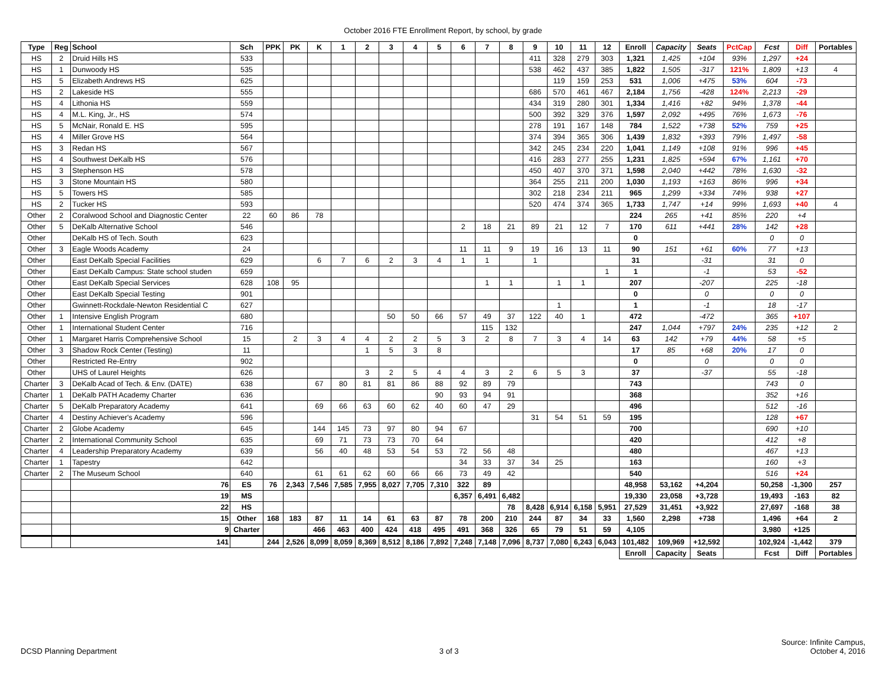October 2016 FTE Enrollment Report, by school, by grade
| Type | Reg | School | Sch | PPK | PK | K | 1 | 2 | 3 | 4 | 5 | 6 | 7 | 8 | 9 | 10 | 11 | 12 | Enroll | Capacity | Seats | PctCap | Fcst | Diff | Portables |
| --- | --- | --- | --- | --- | --- | --- | --- | --- | --- | --- | --- | --- | --- | --- | --- | --- | --- | --- | --- | --- | --- | --- | --- | --- | --- |
| HS | 2 | Druid Hills HS | 533 | | | | | | | | | | | | 411 | 328 | 279 | 303 | 1,321 | 1,425 | +104 | 93% | 1,297 | +24 | |
| HS | 1 | Dunwoody HS | 535 | | | | | | | | | | | | 538 | 462 | 437 | 385 | 1,822 | 1,505 | -317 | 121% | 1,809 | +13 | 4 |
| HS | 5 | Elizabeth Andrews HS | 625 | | | | | | | | | | | | | 119 | 159 | 253 | 531 | 1,006 | +475 | 53% | 604 | -73 | |
| HS | 2 | Lakeside HS | 555 | | | | | | | | | | | | 686 | 570 | 461 | 467 | 2,184 | 1,756 | -428 | 124% | 2,213 | -29 | |
| HS | 4 | Lithonia HS | 559 | | | | | | | | | | | | 434 | 319 | 280 | 301 | 1,334 | 1,416 | +82 | 94% | 1,378 | -44 | |
| HS | 4 | M.L. King, Jr., HS | 574 | | | | | | | | | | | | 500 | 392 | 329 | 376 | 1,597 | 2,092 | +495 | 76% | 1,673 | -76 | |
| HS | 5 | McNair, Ronald E. HS | 595 | | | | | | | | | | | | 278 | 191 | 167 | 148 | 784 | 1,522 | +738 | 52% | 759 | +25 | |
| HS | 4 | Miller Grove HS | 564 | | | | | | | | | | | | 374 | 394 | 365 | 306 | 1,439 | 1,832 | +393 | 79% | 1,497 | -58 | |
| HS | 3 | Redan HS | 567 | | | | | | | | | | | | 342 | 245 | 234 | 220 | 1,041 | 1,149 | +108 | 91% | 996 | +45 | |
| HS | 4 | Southwest DeKalb HS | 576 | | | | | | | | | | | | 416 | 283 | 277 | 255 | 1,231 | 1,825 | +594 | 67% | 1,161 | +70 | |
| HS | 3 | Stephenson HS | 578 | | | | | | | | | | | | 450 | 407 | 370 | 371 | 1,598 | 2,040 | +442 | 78% | 1,630 | -32 | |
| HS | 3 | Stone Mountain HS | 580 | | | | | | | | | | | | 364 | 255 | 211 | 200 | 1,030 | 1,193 | +163 | 86% | 996 | +34 | |
| HS | 5 | Towers HS | 585 | | | | | | | | | | | | 302 | 218 | 234 | 211 | 965 | 1,299 | +334 | 74% | 938 | +27 | |
| HS | 2 | Tucker HS | 593 | | | | | | | | | | | | 520 | 474 | 374 | 365 | 1,733 | 1,747 | +14 | 99% | 1,693 | +40 | 4 |
| Other | 2 | Coralwood School and Diagnostic Center | 22 | 60 | 86 | 78 | | | | | | | | | | | | | 224 | 265 | +41 | 85% | 220 | +4 | |
| Other | 5 | DeKalb Alternative School | 546 | | | | | | | | | 2 | 18 | 21 | 89 | 21 | 12 | 7 | 170 | 611 | +441 | 28% | 142 | +28 | |
| Other | | DeKalb HS of Tech. South | 623 | | | | | | | | | | | | | | | | 0 | | | | 0 | 0 | |
| Other | 3 | Eagle Woods Academy | 24 | | | | | | | | | 11 | 11 | 9 | 19 | 16 | 13 | 11 | 90 | 151 | +61 | 60% | 77 | +13 | |
| Other | | East DeKalb Special Facilities | 629 | | | 6 | 7 | 6 | 2 | 3 | 4 | 1 | 1 | | 1 | | | | 31 | | -31 | | 31 | 0 | |
| Other | | East DeKalb Campus: State school studen | 659 | | | | | | | | | | | | | | | 1 | 1 | | -1 | | 53 | -52 | |
| Other | | East DeKalb Special Services | 628 | 108 | 95 | | | | | | | | 1 | 1 | | 1 | 1 | | 207 | | -207 | | 225 | -18 | |
| Other | | East DeKalb Special Testing | 901 | | | | | | | | | | | | | | | | 0 | | 0 | | 0 | 0 | |
| Other | | Gwinnett-Rockdale-Newton Residential C | 627 | | | | | | | | | | | | | 1 | | | 1 | | -1 | | 18 | -17 | |
| Other | 1 | Intensive English Program | 680 | | | | | | 50 | 50 | 66 | 57 | 49 | 37 | 122 | 40 | 1 | | 472 | | -472 | | 365 | +107 | |
| Other | 1 | International Student Center | 716 | | | | | | | | | | 115 | 132 | | | | | 247 | 1,044 | +797 | 24% | 235 | +12 | 2 |
| Other | 1 | Margaret Harris Comprehensive School | 15 | | 2 | 3 | 4 | 4 | 2 | 2 | 5 | 3 | 2 | 8 | 7 | 3 | 4 | 14 | 63 | 142 | +79 | 44% | 58 | +5 | |
| Other | 3 | Shadow Rock Center (Testing) | 11 | | | | | 1 | 5 | 3 | 8 | | | | | | | | 17 | 85 | +68 | 20% | 17 | 0 | |
| Other | | Restricted Re-Entry | 902 | | | | | | | | | | | | | | | | 0 | | 0 | | 0 | 0 | |
| Other | | UHS of Laurel Heights | 626 | | | | | 3 | 2 | 5 | 4 | 4 | 3 | 2 | 6 | 5 | 3 | | 37 | | -37 | | 55 | -18 | |
| Charter | 3 | DeKalb Acad of Tech. & Env. (DATE) | 638 | | | 67 | 80 | 81 | 81 | 86 | 88 | 92 | 89 | 79 | | | | | 743 | | | | 743 | 0 | |
| Charter | 1 | DeKalb PATH Academy Charter | 636 | | | | | | | | 90 | 93 | 94 | 91 | | | | | 368 | | | | 352 | +16 | |
| Charter | 5 | DeKalb Preparatory Academy | 641 | | | 69 | 66 | 63 | 60 | 62 | 40 | 60 | 47 | 29 | | | | | 496 | | | | 512 | -16 | |
| Charter | 4 | Destiny Achiever's Academy | 596 | | | | | | | | | | | | 31 | 54 | 51 | 59 | 195 | | | | 128 | +67 | |
| Charter | 2 | Globe Academy | 645 | | | 144 | 145 | 73 | 97 | 80 | 94 | 67 | | | | | | | 700 | | | | 690 | +10 | |
| Charter | 2 | International Community School | 635 | | | 69 | 71 | 73 | 73 | 70 | 64 | | | | | | | | 420 | | | | 412 | +8 | |
| Charter | 4 | Leadership Preparatory Academy | 639 | | | 56 | 40 | 48 | 53 | 54 | 53 | 72 | 56 | 48 | | | | | 480 | | | | 467 | +13 | |
| Charter | 1 | Tapestry | 642 | | | | | | | | | 34 | 33 | 37 | 34 | 25 | | | 163 | | | | 160 | +3 | |
| Charter | 2 | The Museum School | 640 | | | 61 | 61 | 62 | 60 | 66 | 66 | 73 | 49 | 42 | | | | | 540 | | | | 516 | +24 | |
| | | 76 | ES | 76 | 2,343 | 7,546 | 7,585 | 7,955 | 8,027 | 7,705 | 7,310 | 322 | 89 | | | | | | 48,958 | 53,162 | +4,204 | | 50,258 | -1,300 | 257 |
| | | 19 | MS | | | | | | | | | 6,357 | 6,491 | 6,482 | | | | | 19,330 | 23,058 | +3,728 | | 19,493 | -163 | 82 |
| | | 22 | HS | | | | | | | | | | | 78 | 8,428 | 6,914 | 6,158 | 5,951 | 27,529 | 31,451 | +3,922 | | 27,697 | -168 | 38 |
| | | 15 | Other | 168 | 183 | 87 | 11 | 14 | 61 | 63 | 87 | 78 | 200 | 210 | 244 | 87 | 34 | 33 | 1,560 | 2,298 | +738 | | 1,496 | +64 | 2 |
| | | 9 | Charter | | | 466 | 463 | 400 | 424 | 418 | 495 | 491 | 368 | 326 | 65 | 79 | 51 | 59 | 4,105 | | | | 3,980 | +125 | |
| | | 141 | | 244 | 2,526 | 8,099 | 8,059 | 8,369 | 8,512 | 8,186 | 7,892 | 7,248 | 7,148 | 7,096 | 8,737 | 7,080 | 6,243 | 6,043 | 101,482 | 109,969 | +12,592 | | 102,924 | -1,442 | 379 |
| | | | | | | | | | | | | | | | | | | | Enroll | Capacity | Seats | | Fcst | Diff | Portables |
DCSD Planning Department
3 of 3
Source: Infinite Campus,
October 4, 2016